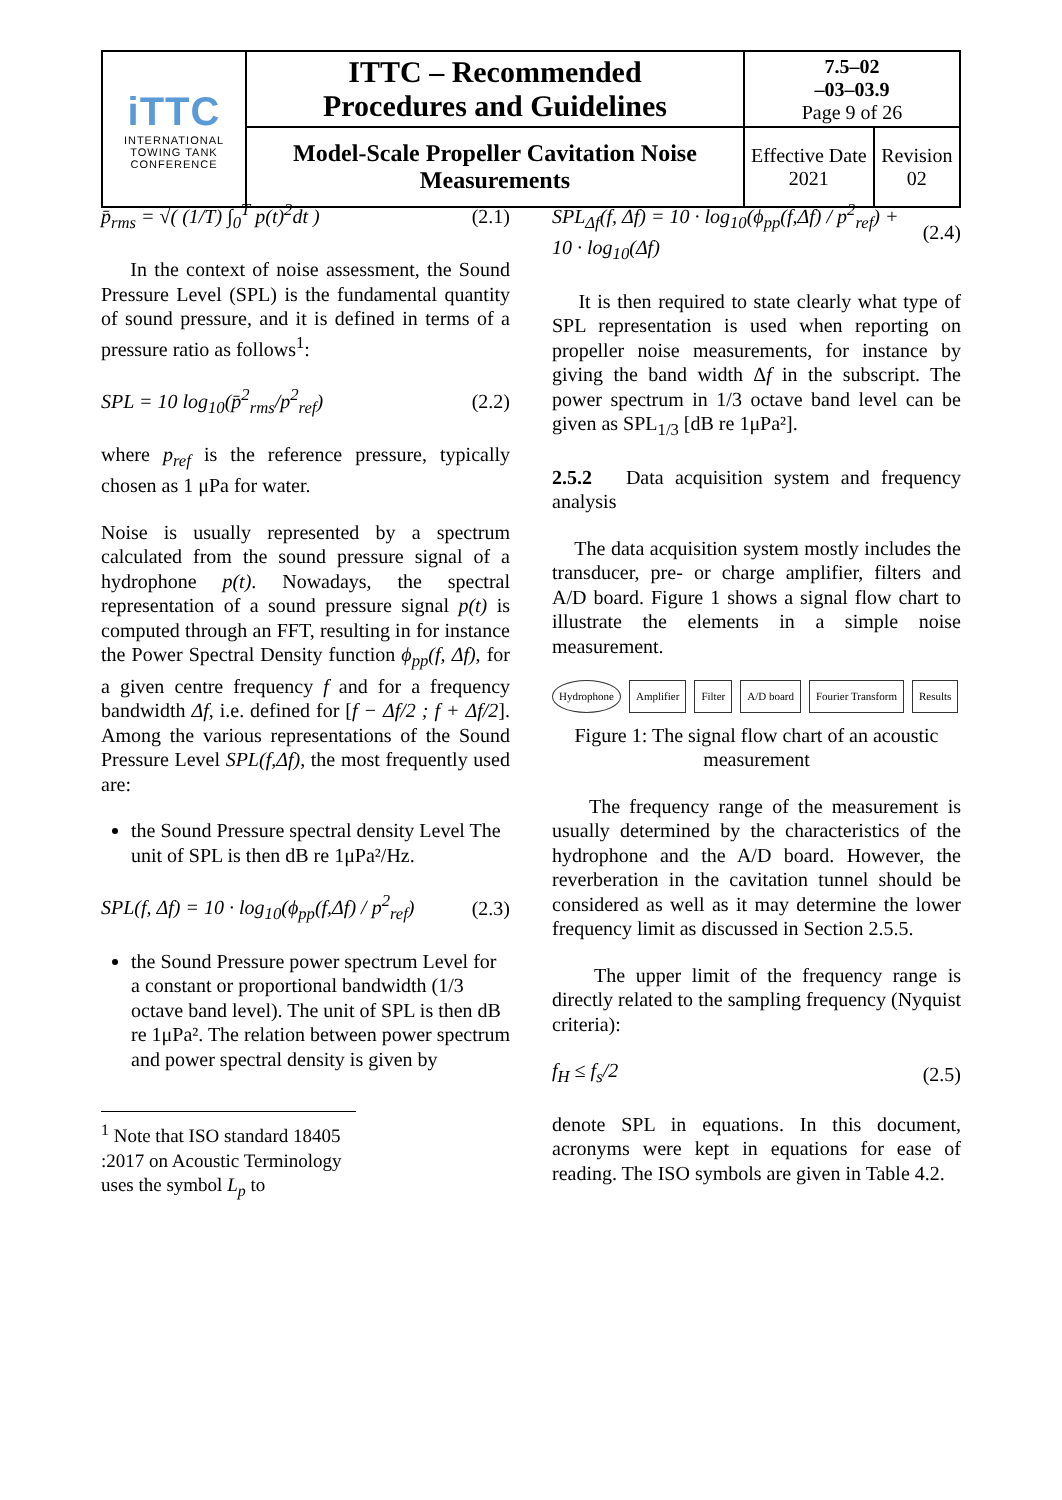| iTTC INTERNATIONAL TOWING TANK CONFERENCE | ITTC – Recommended Procedures and Guidelines | 7.5–02 –03–03.9 Page 9 of 26 | |
| | Model-Scale Propeller Cavitation Noise Measurements | Effective Date 2021 | Revision 02 |
p̄<sub>rms</sub> = √( (1/T) ∫<sub>0</sub><sup>T</sup> p(t)<sup>2</sup>dt ) (2.1)
In the context of noise assessment, the Sound Pressure Level (SPL) is the fundamental quantity of sound pressure, and it is defined in terms of a pressure ratio as follows<sup>1</sup>:
SPL = 10 log<sub>10</sub>(p̄<sup>2</sup><sub>rms</sub>/p<sup>2</sup><sub>ref</sub>) (2.2)
where p<sub>ref</sub> is the reference pressure, typically chosen as 1 μPa for water.
Noise is usually represented by a spectrum calculated from the sound pressure signal of a hydrophone p(t). Nowadays, the spectral representation of a sound pressure signal p(t) is computed through an FFT, resulting in for instance the Power Spectral Density function ϕ<sub>pp</sub>(f, Δf), for a given centre frequency f and for a frequency bandwidth Δf, i.e. defined for [f − Δf/2 ; f + Δf/2]. Among the various representations of the Sound Pressure Level SPL(f,Δf), the most frequently used are:
the Sound Pressure spectral density Level The unit of SPL is then dB re 1μPa²/Hz.
SPL(f, Δf) = 10 · log<sub>10</sub>(ϕ<sub>pp</sub>(f,Δf) / p<sup>2</sup><sub>ref</sub>) (2.3)
the Sound Pressure power spectrum Level for a constant or proportional bandwidth (1/3 octave band level). The unit of SPL is then dB re 1μPa². The relation between power spectrum and power spectral density is given by
<sup>1</sup> Note that ISO standard 18405 :2017 on Acoustic Terminology uses the symbol L<sub>p</sub> to
SPL<sub>Δf</sub>(f, Δf) = 10 · log<sub>10</sub>(ϕ<sub>pp</sub>(f,Δf) / p<sup>2</sup><sub>ref</sub>) + 10 · log<sub>10</sub>(Δf) (2.4)
It is then required to state clearly what type of SPL representation is used when reporting on propeller noise measurements, for instance by giving the band width Δf in the subscript. The power spectrum in 1/3 octave band level can be given as SPL<sub>1/3</sub> [dB re 1μPa²].
2.5.2 Data acquisition system and frequency analysis
The data acquisition system mostly includes the transducer, pre- or charge amplifier, filters and A/D board. Figure 1 shows a signal flow chart to illustrate the elements in a simple noise measurement.
Hydrophone Amplifier Filter A/D board Fourier Transform Results
Figure 1: The signal flow chart of an acoustic measurement
The frequency range of the measurement is usually determined by the characteristics of the hydrophone and the A/D board. However, the reverberation in the cavitation tunnel should be considered as well as it may determine the lower frequency limit as discussed in Section 2.5.5.
The upper limit of the frequency range is directly related to the sampling frequency (Nyquist criteria):
f<sub>H</sub> ≤ f<sub>s</sub>/2 (2.5)
denote SPL in equations. In this document, acronyms were kept in equations for ease of reading. The ISO symbols are given in Table 4.2.